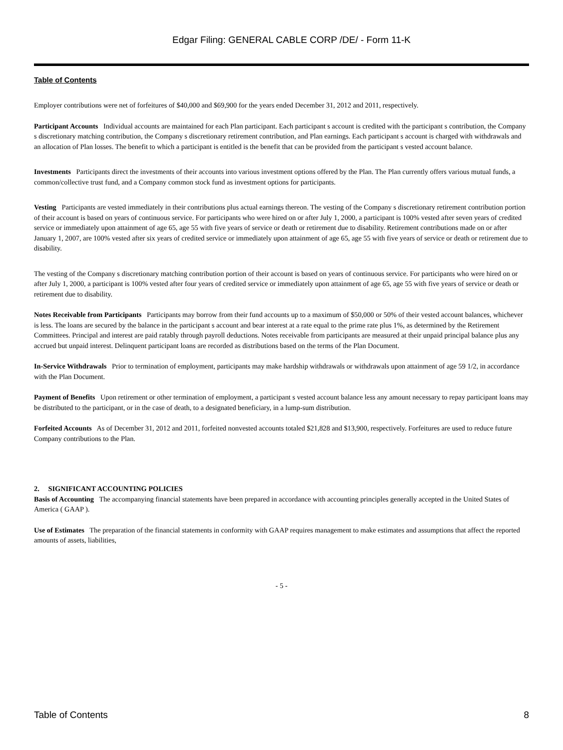Edgar Filing: GENERAL CABLE CORP /DE/ - Form 11-K
Table of Contents
Employer contributions were net of forfeitures of $40,000 and $69,900 for the years ended December 31, 2012 and 2011, respectively.
Participant Accounts Individual accounts are maintained for each Plan participant. Each participant s account is credited with the participant s contribution, the Company s discretionary matching contribution, the Company s discretionary retirement contribution, and Plan earnings. Each participant s account is charged with withdrawals and an allocation of Plan losses. The benefit to which a participant is entitled is the benefit that can be provided from the participant s vested account balance.
Investments Participants direct the investments of their accounts into various investment options offered by the Plan. The Plan currently offers various mutual funds, a common/collective trust fund, and a Company common stock fund as investment options for participants.
Vesting Participants are vested immediately in their contributions plus actual earnings thereon. The vesting of the Company s discretionary retirement contribution portion of their account is based on years of continuous service. For participants who were hired on or after July 1, 2000, a participant is 100% vested after seven years of credited service or immediately upon attainment of age 65, age 55 with five years of service or death or retirement due to disability. Retirement contributions made on or after January 1, 2007, are 100% vested after six years of credited service or immediately upon attainment of age 65, age 55 with five years of service or death or retirement due to disability.
The vesting of the Company s discretionary matching contribution portion of their account is based on years of continuous service. For participants who were hired on or after July 1, 2000, a participant is 100% vested after four years of credited service or immediately upon attainment of age 65, age 55 with five years of service or death or retirement due to disability.
Notes Receivable from Participants Participants may borrow from their fund accounts up to a maximum of $50,000 or 50% of their vested account balances, whichever is less. The loans are secured by the balance in the participant s account and bear interest at a rate equal to the prime rate plus 1%, as determined by the Retirement Committees. Principal and interest are paid ratably through payroll deductions. Notes receivable from participants are measured at their unpaid principal balance plus any accrued but unpaid interest. Delinquent participant loans are recorded as distributions based on the terms of the Plan Document.
In-Service Withdrawals Prior to termination of employment, participants may make hardship withdrawals or withdrawals upon attainment of age 59 1/2, in accordance with the Plan Document.
Payment of Benefits Upon retirement or other termination of employment, a participant s vested account balance less any amount necessary to repay participant loans may be distributed to the participant, or in the case of death, to a designated beneficiary, in a lump-sum distribution.
Forfeited Accounts As of December 31, 2012 and 2011, forfeited nonvested accounts totaled $21,828 and $13,900, respectively. Forfeitures are used to reduce future Company contributions to the Plan.
2. SIGNIFICANT ACCOUNTING POLICIES
Basis of Accounting The accompanying financial statements have been prepared in accordance with accounting principles generally accepted in the United States of America ( GAAP ).
Use of Estimates The preparation of the financial statements in conformity with GAAP requires management to make estimates and assumptions that affect the reported amounts of assets, liabilities,
- 5 -
Table of Contents 8